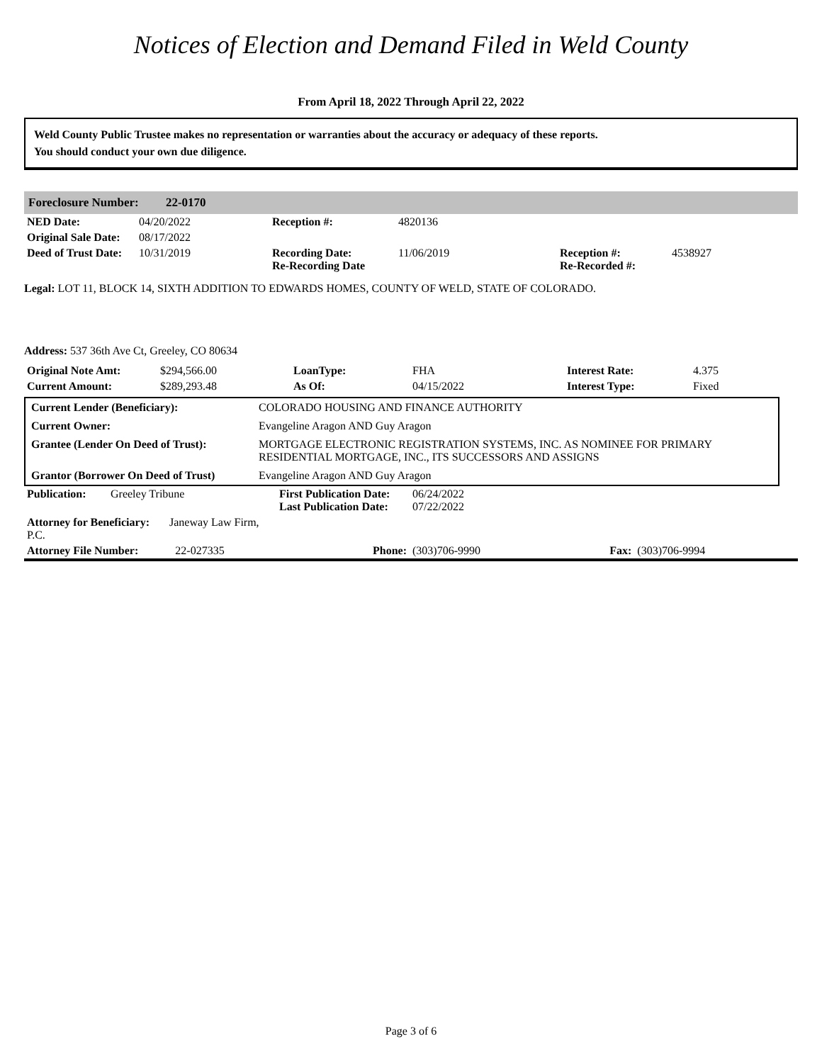Notices of Election and Demand Filed in Weld County
From April 18, 2022 Through April 22, 2022
Weld County Public Trustee makes no representation or warranties about the accuracy or adequacy of these reports.
You should conduct your own due diligence.
Foreclosure Number: 22-0170
| NED Date: | 04/20/2022 | Reception #: | 4820136 | | |
| Original Sale Date: | 08/17/2022 | | | | |
| Deed of Trust Date: | 10/31/2019 | Recording Date: Re-Recording Date | 11/06/2019 | Reception #: Re-Recorded #: | 4538927 |
Legal: LOT 11, BLOCK 14, SIXTH ADDITION TO EDWARDS HOMES, COUNTY OF WELD, STATE OF COLORADO.
Address: 537 36th Ave Ct, Greeley, CO 80634
| Original Note Amt: | $294,566.00 | LoanType: | FHA | Interest Rate: | 4.375 |
| Current Amount: | $289,293.48 | As Of: | 04/15/2022 | Interest Type: | Fixed |
| Current Lender (Beneficiary): | COLORADO HOUSING AND FINANCE AUTHORITY |
| Current Owner: | Evangeline Aragon AND Guy Aragon |
| Grantee (Lender On Deed of Trust): | MORTGAGE ELECTRONIC REGISTRATION SYSTEMS, INC. AS NOMINEE FOR PRIMARY RESIDENTIAL MORTGAGE, INC., ITS SUCCESSORS AND ASSIGNS |
| Grantor (Borrower On Deed of Trust) | Evangeline Aragon AND Guy Aragon |
| Publication: | Greeley Tribune | First Publication Date: Last Publication Date: | 06/24/2022 07/22/2022 | | |
| Attorney for Beneficiary: Janeway Law Firm, P.C. | | | | | |
| Attorney File Number: 22-027335 | | Phone: | (303)706-9990 | Fax: | (303)706-9994 |
Page 3 of 6